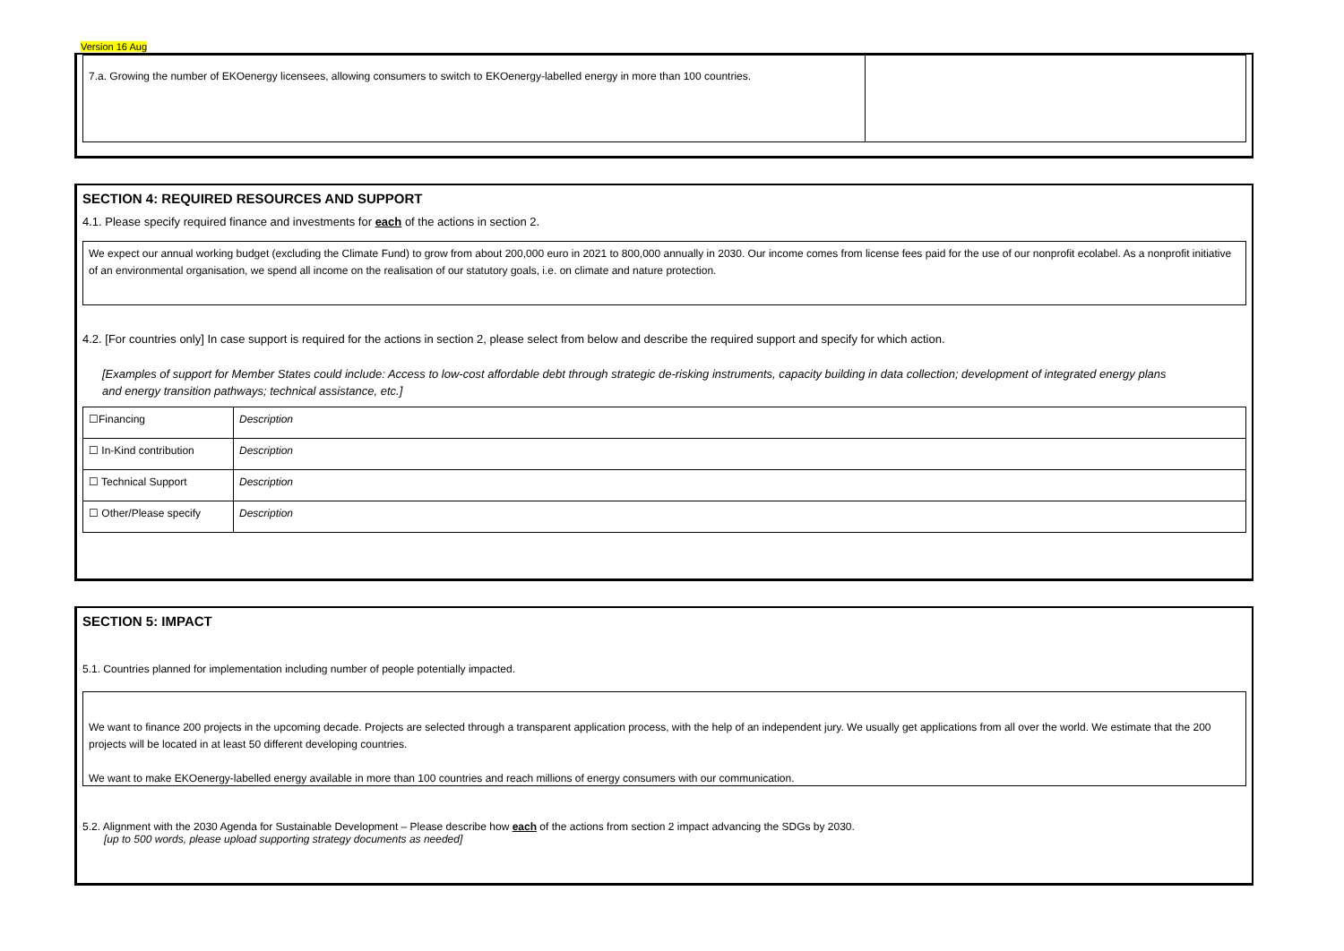Version 16 Aug
| 7.a. Growing the number of EKOenergy licensees, allowing consumers to switch to EKOenergy-labelled energy in more than 100 countries. | |
SECTION 4: REQUIRED RESOURCES AND SUPPORT
4.1. Please specify required finance and investments for each of the actions in section 2.
We expect our annual working budget (excluding the Climate Fund) to grow from about 200,000 euro in 2021 to 800,000 annually in 2030. Our income comes from license fees paid for the use of our nonprofit ecolabel. As a nonprofit initiative of an environmental organisation, we spend all income on the realisation of our statutory goals, i.e. on climate and nature protection.
4.2. [For countries only] In case support is required for the actions in section 2, please select from below and describe the required support and specify for which action.
[Examples of support for Member States could include: Access to low-cost affordable debt through strategic de-risking instruments, capacity building in data collection; development of integrated energy plans and energy transition pathways; technical assistance, etc.]
| ☐Financing | Description |
| ☐ In-Kind contribution | Description |
| ☐ Technical Support | Description |
| ☐ Other/Please specify | Description |
SECTION 5: IMPACT
5.1. Countries planned for implementation including number of people potentially impacted.
We want to finance 200 projects in the upcoming decade. Projects are selected through a transparent application process, with the help of an independent jury. We usually get applications from all over the world. We estimate that the 200 projects will be located in at least 50 different developing countries.
We want to make EKOenergy-labelled energy available in more than 100 countries and reach millions of energy consumers with our communication.
5.2. Alignment with the 2030 Agenda for Sustainable Development – Please describe how each of the actions from section 2 impact advancing the SDGs by 2030.
[up to 500 words, please upload supporting strategy documents as needed]